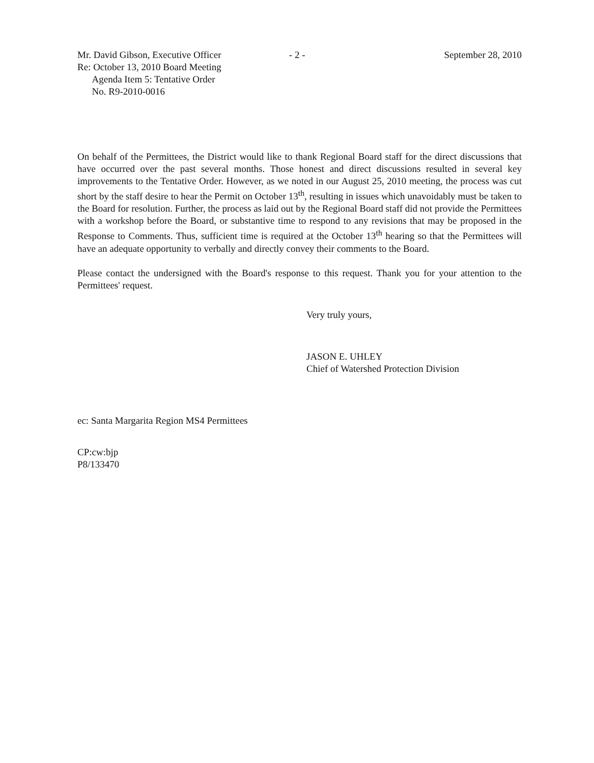Mr. David Gibson, Executive Officer
Re: October 13, 2010 Board Meeting
Agenda Item 5: Tentative Order
No. R9-2010-0016
- 2 - September 28, 2010
On behalf of the Permittees, the District would like to thank Regional Board staff for the direct discussions that have occurred over the past several months. Those honest and direct discussions resulted in several key improvements to the Tentative Order. However, as we noted in our August 25, 2010 meeting, the process was cut short by the staff desire to hear the Permit on October 13<sup>th</sup>, resulting in issues which unavoidably must be taken to the Board for resolution. Further, the process as laid out by the Regional Board staff did not provide the Permittees with a workshop before the Board, or substantive time to respond to any revisions that may be proposed in the Response to Comments. Thus, sufficient time is required at the October 13<sup>th</sup> hearing so that the Permittees will have an adequate opportunity to verbally and directly convey their comments to the Board.
Please contact the undersigned with the Board's response to this request. Thank you for your attention to the Permittees' request.
Very truly yours,
JASON E. UHLEY
Chief of Watershed Protection Division
ec: Santa Margarita Region MS4 Permittees
CP:cw:bjp
P8/133470